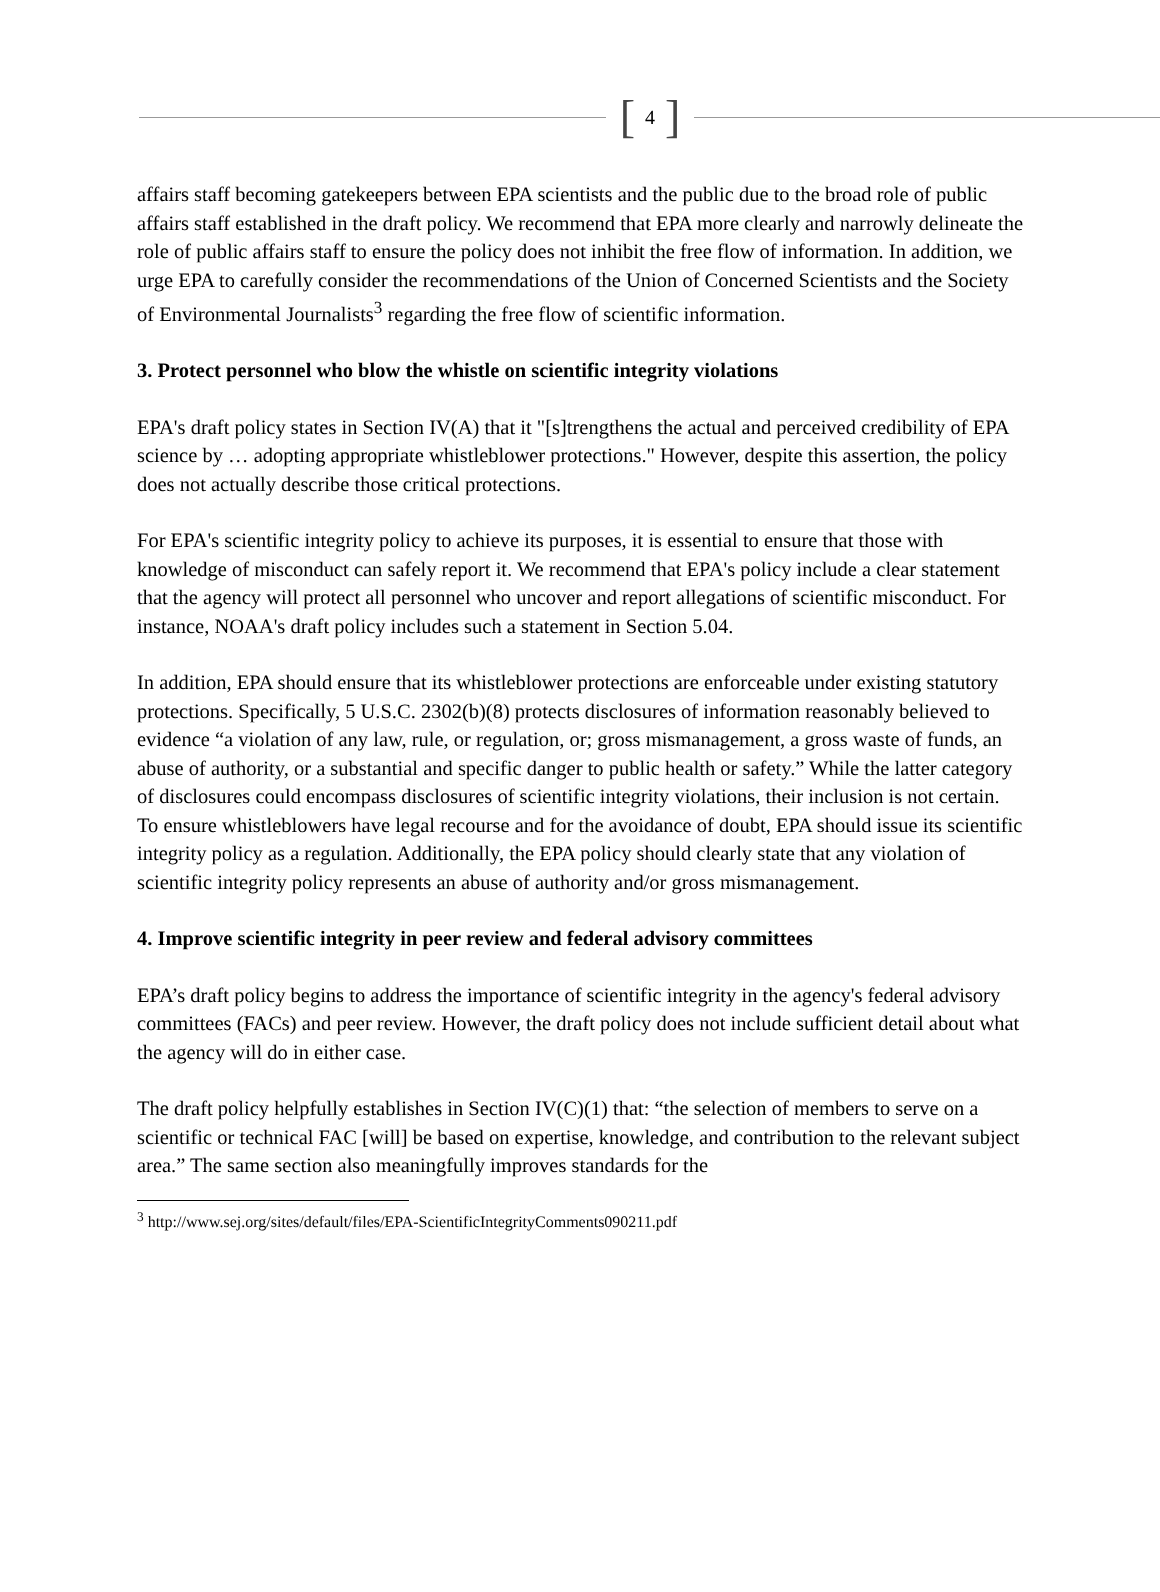[ 4 ]
affairs staff becoming gatekeepers between EPA scientists and the public due to the broad role of public affairs staff established in the draft policy. We recommend that EPA more clearly and narrowly delineate the role of public affairs staff to ensure the policy does not inhibit the free flow of information. In addition, we urge EPA to carefully consider the recommendations of the Union of Concerned Scientists and the Society of Environmental Journalists<sup>3</sup> regarding the free flow of scientific information.
3. Protect personnel who blow the whistle on scientific integrity violations
EPA's draft policy states in Section IV(A) that it "[s]trengthens the actual and perceived credibility of EPA science by … adopting appropriate whistleblower protections." However, despite this assertion, the policy does not actually describe those critical protections.
For EPA's scientific integrity policy to achieve its purposes, it is essential to ensure that those with knowledge of misconduct can safely report it. We recommend that EPA's policy include a clear statement that the agency will protect all personnel who uncover and report allegations of scientific misconduct. For instance, NOAA's draft policy includes such a statement in Section 5.04.
In addition, EPA should ensure that its whistleblower protections are enforceable under existing statutory protections. Specifically, 5 U.S.C. 2302(b)(8) protects disclosures of information reasonably believed to evidence “a violation of any law, rule, or regulation, or; gross mismanagement, a gross waste of funds, an abuse of authority, or a substantial and specific danger to public health or safety.” While the latter category of disclosures could encompass disclosures of scientific integrity violations, their inclusion is not certain. To ensure whistleblowers have legal recourse and for the avoidance of doubt, EPA should issue its scientific integrity policy as a regulation. Additionally, the EPA policy should clearly state that any violation of scientific integrity policy represents an abuse of authority and/or gross mismanagement.
4. Improve scientific integrity in peer review and federal advisory committees
EPA’s draft policy begins to address the importance of scientific integrity in the agency's federal advisory committees (FACs) and peer review. However, the draft policy does not include sufficient detail about what the agency will do in either case.
The draft policy helpfully establishes in Section IV(C)(1) that: “the selection of members to serve on a scientific or technical FAC [will] be based on expertise, knowledge, and contribution to the relevant subject area.” The same section also meaningfully improves standards for the
<sup>3</sup> http://www.sej.org/sites/default/files/EPA-ScientificIntegrityComments090211.pdf